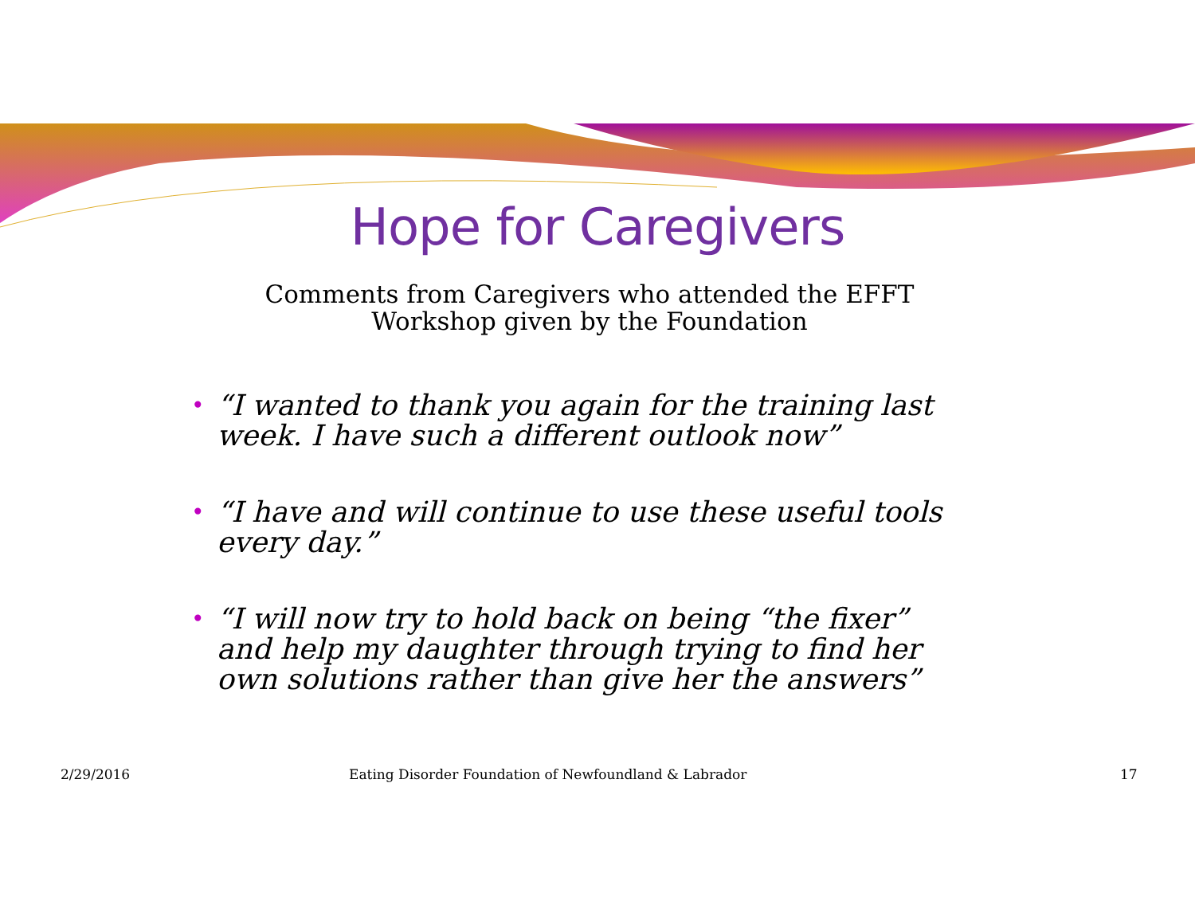Hope for Caregivers
Comments from Caregivers who attended the EFFT
Workshop given by the Foundation
• “I wanted to thank you again for the training last week. I have such a different outlook now”
• “I have and will continue to use these useful tools every day.”
• “I will now try to hold back on being “the fixer” and help my daughter through trying to find her own solutions rather than give her the answers”
2/29/2016 Eating Disorder Foundation of Newfoundland & Labrador 17